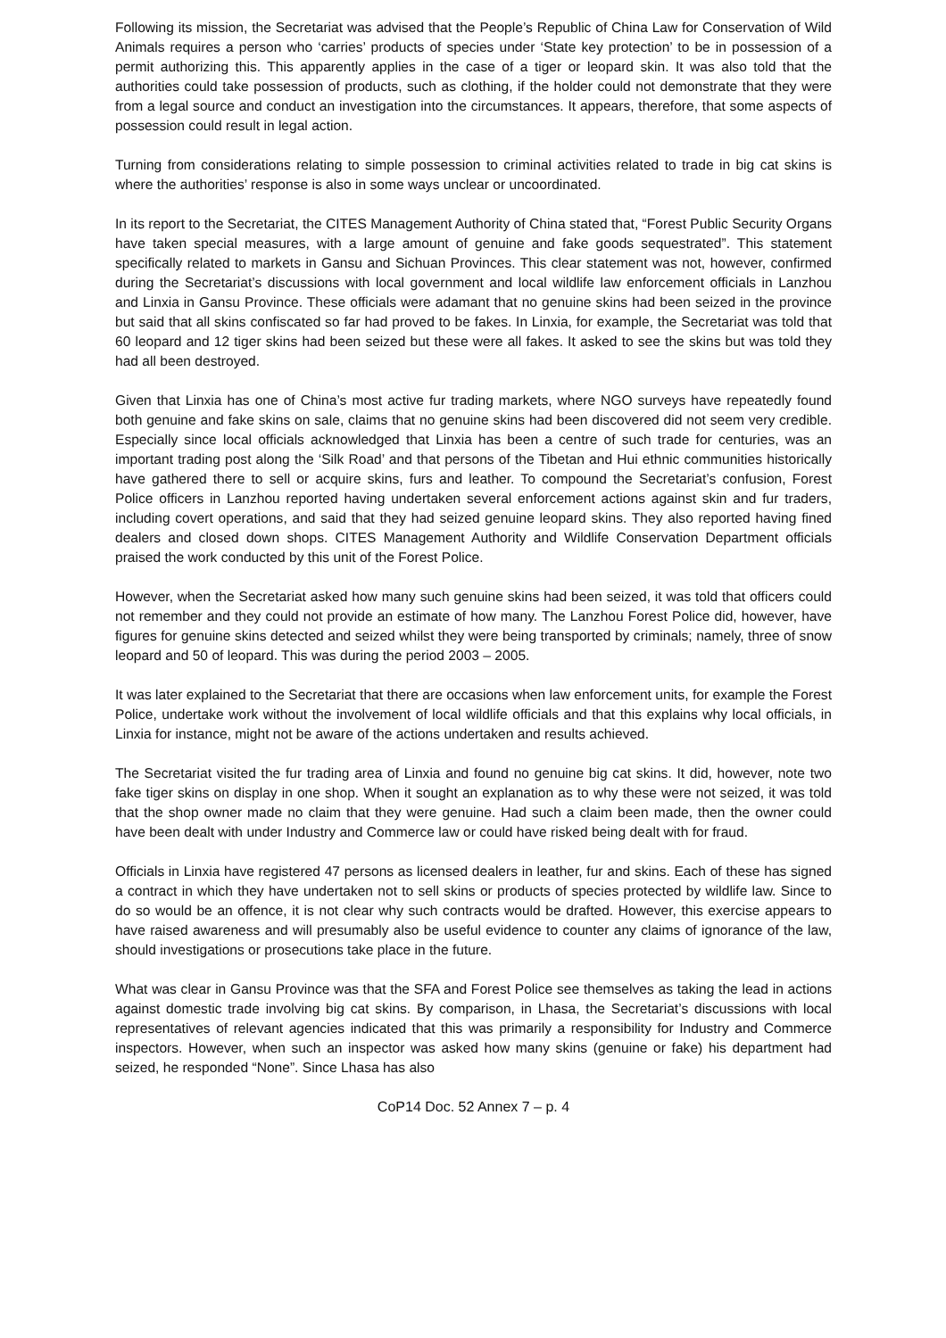Following its mission, the Secretariat was advised that the People’s Republic of China Law for Conservation of Wild Animals requires a person who ‘carries’ products of species under ‘State key protection’ to be in possession of a permit authorizing this. This apparently applies in the case of a tiger or leopard skin. It was also told that the authorities could take possession of products, such as clothing, if the holder could not demonstrate that they were from a legal source and conduct an investigation into the circumstances. It appears, therefore, that some aspects of possession could result in legal action.
Turning from considerations relating to simple possession to criminal activities related to trade in big cat skins is where the authorities’ response is also in some ways unclear or uncoordinated.
In its report to the Secretariat, the CITES Management Authority of China stated that, “Forest Public Security Organs have taken special measures, with a large amount of genuine and fake goods sequestrated”. This statement specifically related to markets in Gansu and Sichuan Provinces. This clear statement was not, however, confirmed during the Secretariat’s discussions with local government and local wildlife law enforcement officials in Lanzhou and Linxia in Gansu Province. These officials were adamant that no genuine skins had been seized in the province but said that all skins confiscated so far had proved to be fakes. In Linxia, for example, the Secretariat was told that 60 leopard and 12 tiger skins had been seized but these were all fakes. It asked to see the skins but was told they had all been destroyed.
Given that Linxia has one of China’s most active fur trading markets, where NGO surveys have repeatedly found both genuine and fake skins on sale, claims that no genuine skins had been discovered did not seem very credible. Especially since local officials acknowledged that Linxia has been a centre of such trade for centuries, was an important trading post along the ‘Silk Road’ and that persons of the Tibetan and Hui ethnic communities historically have gathered there to sell or acquire skins, furs and leather. To compound the Secretariat’s confusion, Forest Police officers in Lanzhou reported having undertaken several enforcement actions against skin and fur traders, including covert operations, and said that they had seized genuine leopard skins. They also reported having fined dealers and closed down shops. CITES Management Authority and Wildlife Conservation Department officials praised the work conducted by this unit of the Forest Police.
However, when the Secretariat asked how many such genuine skins had been seized, it was told that officers could not remember and they could not provide an estimate of how many. The Lanzhou Forest Police did, however, have figures for genuine skins detected and seized whilst they were being transported by criminals; namely, three of snow leopard and 50 of leopard. This was during the period 2003 – 2005.
It was later explained to the Secretariat that there are occasions when law enforcement units, for example the Forest Police, undertake work without the involvement of local wildlife officials and that this explains why local officials, in Linxia for instance, might not be aware of the actions undertaken and results achieved.
The Secretariat visited the fur trading area of Linxia and found no genuine big cat skins. It did, however, note two fake tiger skins on display in one shop. When it sought an explanation as to why these were not seized, it was told that the shop owner made no claim that they were genuine. Had such a claim been made, then the owner could have been dealt with under Industry and Commerce law or could have risked being dealt with for fraud.
Officials in Linxia have registered 47 persons as licensed dealers in leather, fur and skins. Each of these has signed a contract in which they have undertaken not to sell skins or products of species protected by wildlife law. Since to do so would be an offence, it is not clear why such contracts would be drafted. However, this exercise appears to have raised awareness and will presumably also be useful evidence to counter any claims of ignorance of the law, should investigations or prosecutions take place in the future.
What was clear in Gansu Province was that the SFA and Forest Police see themselves as taking the lead in actions against domestic trade involving big cat skins. By comparison, in Lhasa, the Secretariat’s discussions with local representatives of relevant agencies indicated that this was primarily a responsibility for Industry and Commerce inspectors. However, when such an inspector was asked how many skins (genuine or fake) his department had seized, he responded “None”. Since Lhasa has also
CoP14 Doc. 52 Annex 7 – p. 4